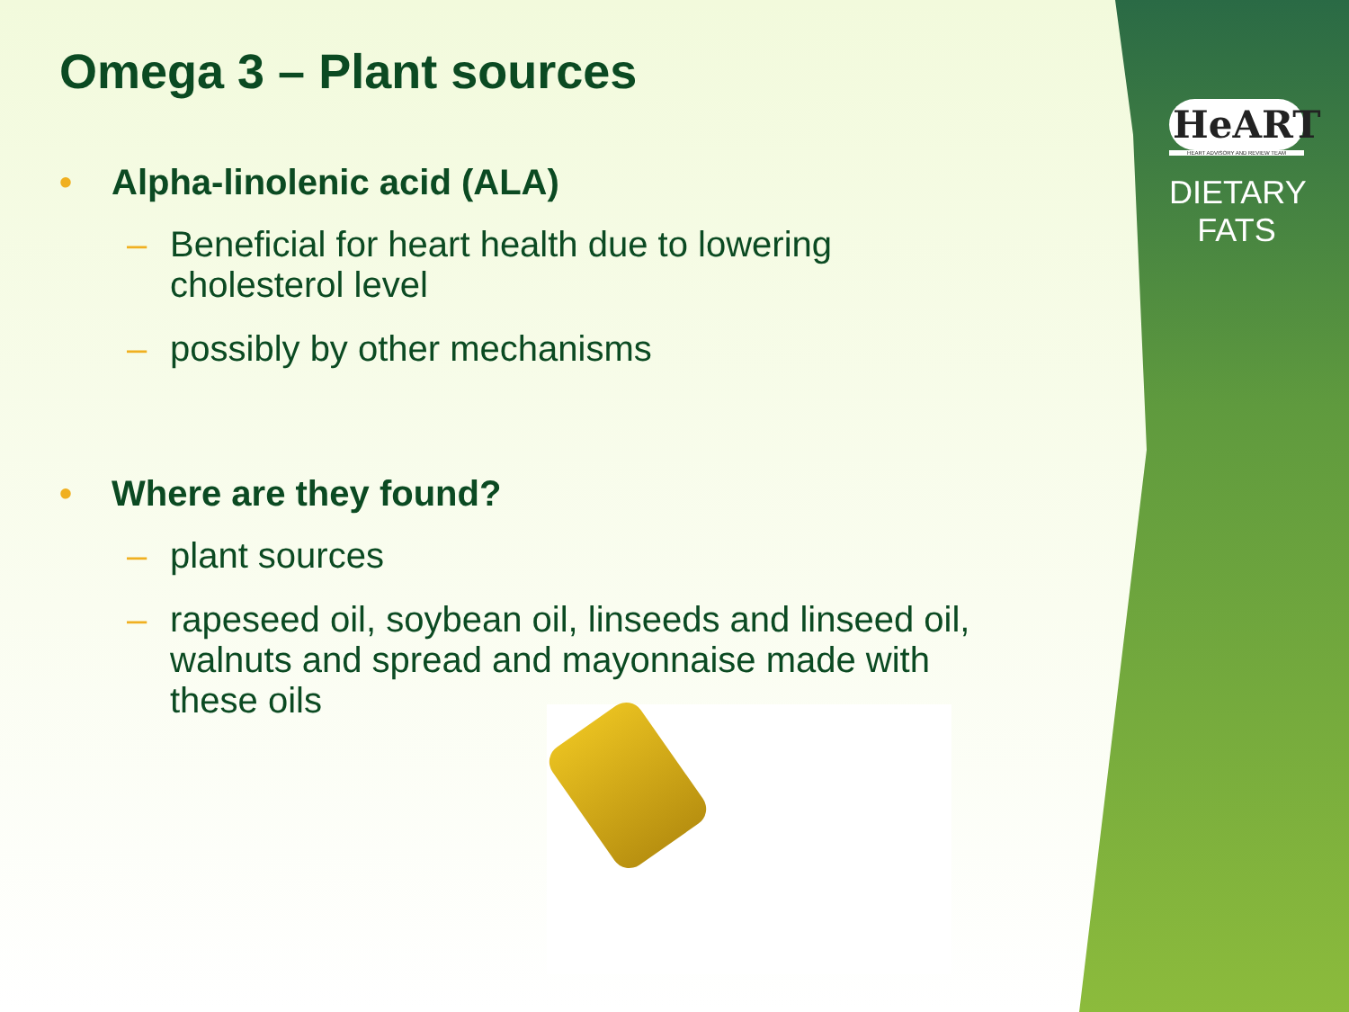HeART
HEART ADVISORY AND REVIEW TEAM
DIETARY
FATS
Omega 3 – Plant sources
• Alpha-linolenic acid (ALA)
– Beneficial for heart health due to lowering cholesterol level
– possibly by other mechanisms
• Where are they found?
– plant sources
– rapeseed oil, soybean oil, linseeds and linseed oil, walnuts and spread and mayonnaise made with these oils